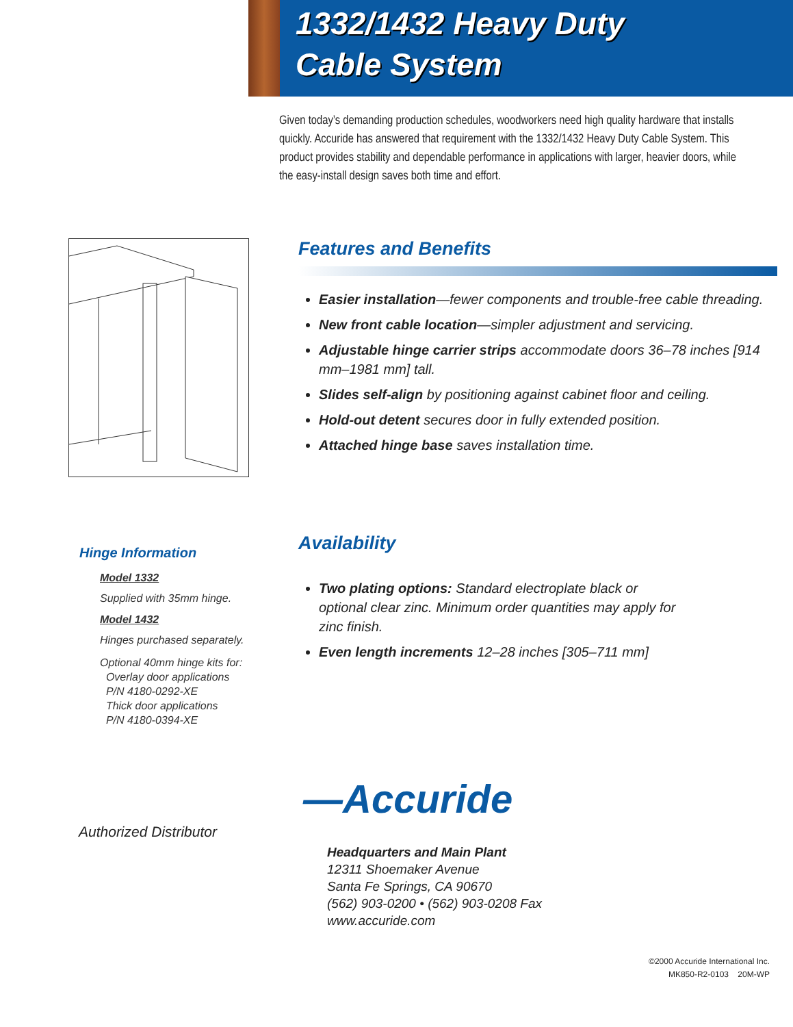1332/1432 Heavy Duty
Cable System
Given today’s demanding production schedules, woodworkers need high quality hardware that installs quickly. Accuride has answered that requirement with the 1332/1432 Heavy Duty Cable System. This product provides stability and dependable performance in applications with larger, heavier doors, while the easy-install design saves both time and effort.
Features and Benefits
Easier installation—fewer components and trouble-free cable threading.
New front cable location—simpler adjustment and servicing.
Adjustable hinge carrier strips accommodate doors 36–78 inches [914 mm–1981 mm] tall.
Slides self-align by positioning against cabinet floor and ceiling.
Hold-out detent secures door in fully extended position.
Attached hinge base saves installation time.
Hinge Information
Model 1332
Supplied with 35mm hinge.
Model 1432
Hinges purchased separately.
Optional 40mm hinge kits for:
Overlay door applications
P/N 4180-0292-XE
Thick door applications
P/N 4180-0394-XE
Availability
Two plating options: Standard electroplate black or optional clear zinc. Minimum order quantities may apply for zinc finish.
Even length increments 12–28 inches [305–711 mm]
—Accuride
Authorized Distributor
Headquarters and Main Plant
12311 Shoemaker Avenue
Santa Fe Springs, CA 90670
(562) 903-0200 • (562) 903-0208 Fax
www.accuride.com
©2000 Accuride International Inc.
MK850-R2-0103 20M-WP